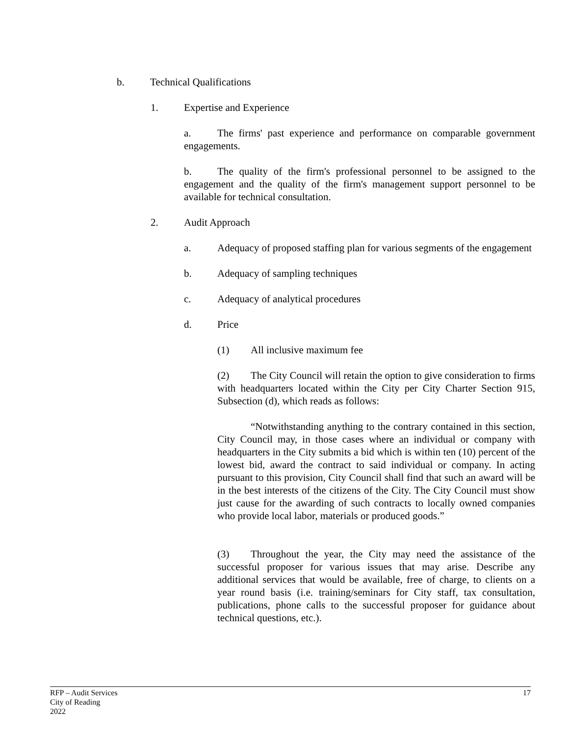b. Technical Qualifications
1. Expertise and Experience
a. The firms' past experience and performance on comparable government engagements.
b. The quality of the firm's professional personnel to be assigned to the engagement and the quality of the firm's management support personnel to be available for technical consultation.
2. Audit Approach
a. Adequacy of proposed staffing plan for various segments of the engagement
b. Adequacy of sampling techniques
c. Adequacy of analytical procedures
d. Price
(1) All inclusive maximum fee
(2) The City Council will retain the option to give consideration to firms with headquarters located within the City per City Charter Section 915, Subsection (d), which reads as follows:
“Notwithstanding anything to the contrary contained in this section, City Council may, in those cases where an individual or company with headquarters in the City submits a bid which is within ten (10) percent of the lowest bid, award the contract to said individual or company. In acting pursuant to this provision, City Council shall find that such an award will be in the best interests of the citizens of the City. The City Council must show just cause for the awarding of such contracts to locally owned companies who provide local labor, materials or produced goods.”
(3) Throughout the year, the City may need the assistance of the successful proposer for various issues that may arise. Describe any additional services that would be available, free of charge, to clients on a year round basis (i.e. training/seminars for City staff, tax consultation, publications, phone calls to the successful proposer for guidance about technical questions, etc.).
RFP – Audit Services
City of Reading
2022
17